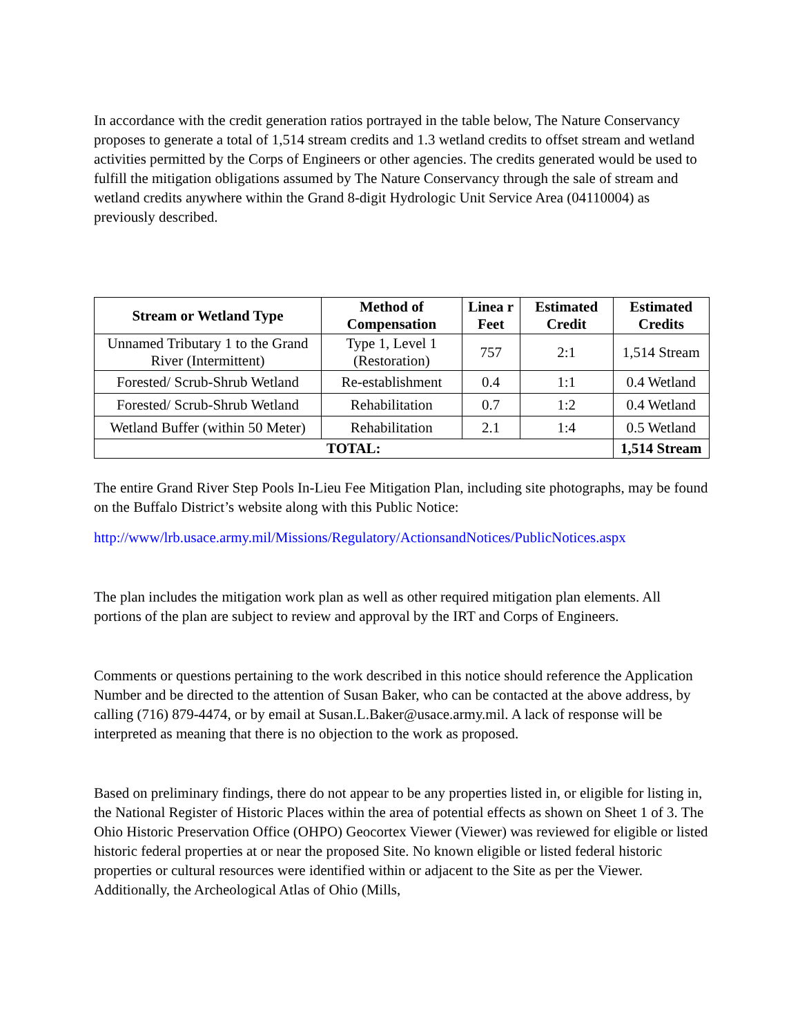In accordance with the credit generation ratios portrayed in the table below, The Nature Conservancy proposes to generate a total of 1,514 stream credits and 1.3 wetland credits to offset stream and wetland activities permitted by the Corps of Engineers or other agencies. The credits generated would be used to fulfill the mitigation obligations assumed by The Nature Conservancy through the sale of stream and wetland credits anywhere within the Grand 8-digit Hydrologic Unit Service Area (04110004) as previously described.
| Stream or Wetland Type | Method of Compensation | Linea r Feet | Estimated Credit | Estimated Credits |
| --- | --- | --- | --- | --- |
| Unnamed Tributary 1 to the Grand River (Intermittent) | Type 1, Level 1 (Restoration) | 757 | 2:1 | 1,514 Stream |
| Forested/ Scrub-Shrub Wetland | Re-establishment | 0.4 | 1:1 | 0.4 Wetland |
| Forested/ Scrub-Shrub Wetland | Rehabilitation | 0.7 | 1:2 | 0.4 Wetland |
| Wetland Buffer (within 50 Meter) | Rehabilitation | 2.1 | 1:4 | 0.5 Wetland |
| TOTAL: | | | | 1,514 Stream |
The entire Grand River Step Pools In-Lieu Fee Mitigation Plan, including site photographs, may be found on the Buffalo District’s website along with this Public Notice:
http://www/lrb.usace.army.mil/Missions/Regulatory/ActionsandNotices/PublicNotices.aspx
The plan includes the mitigation work plan as well as other required mitigation plan elements. All portions of the plan are subject to review and approval by the IRT and Corps of Engineers.
Comments or questions pertaining to the work described in this notice should reference the Application Number and be directed to the attention of Susan Baker, who can be contacted at the above address, by calling (716) 879-4474, or by email at Susan.L.Baker@usace.army.mil. A lack of response will be interpreted as meaning that there is no objection to the work as proposed.
Based on preliminary findings, there do not appear to be any properties listed in, or eligible for listing in, the National Register of Historic Places within the area of potential effects as shown on Sheet 1 of 3. The Ohio Historic Preservation Office (OHPO) Geocortex Viewer (Viewer) was reviewed for eligible or listed historic federal properties at or near the proposed Site. No known eligible or listed federal historic properties or cultural resources were identified within or adjacent to the Site as per the Viewer. Additionally, the Archeological Atlas of Ohio (Mills,